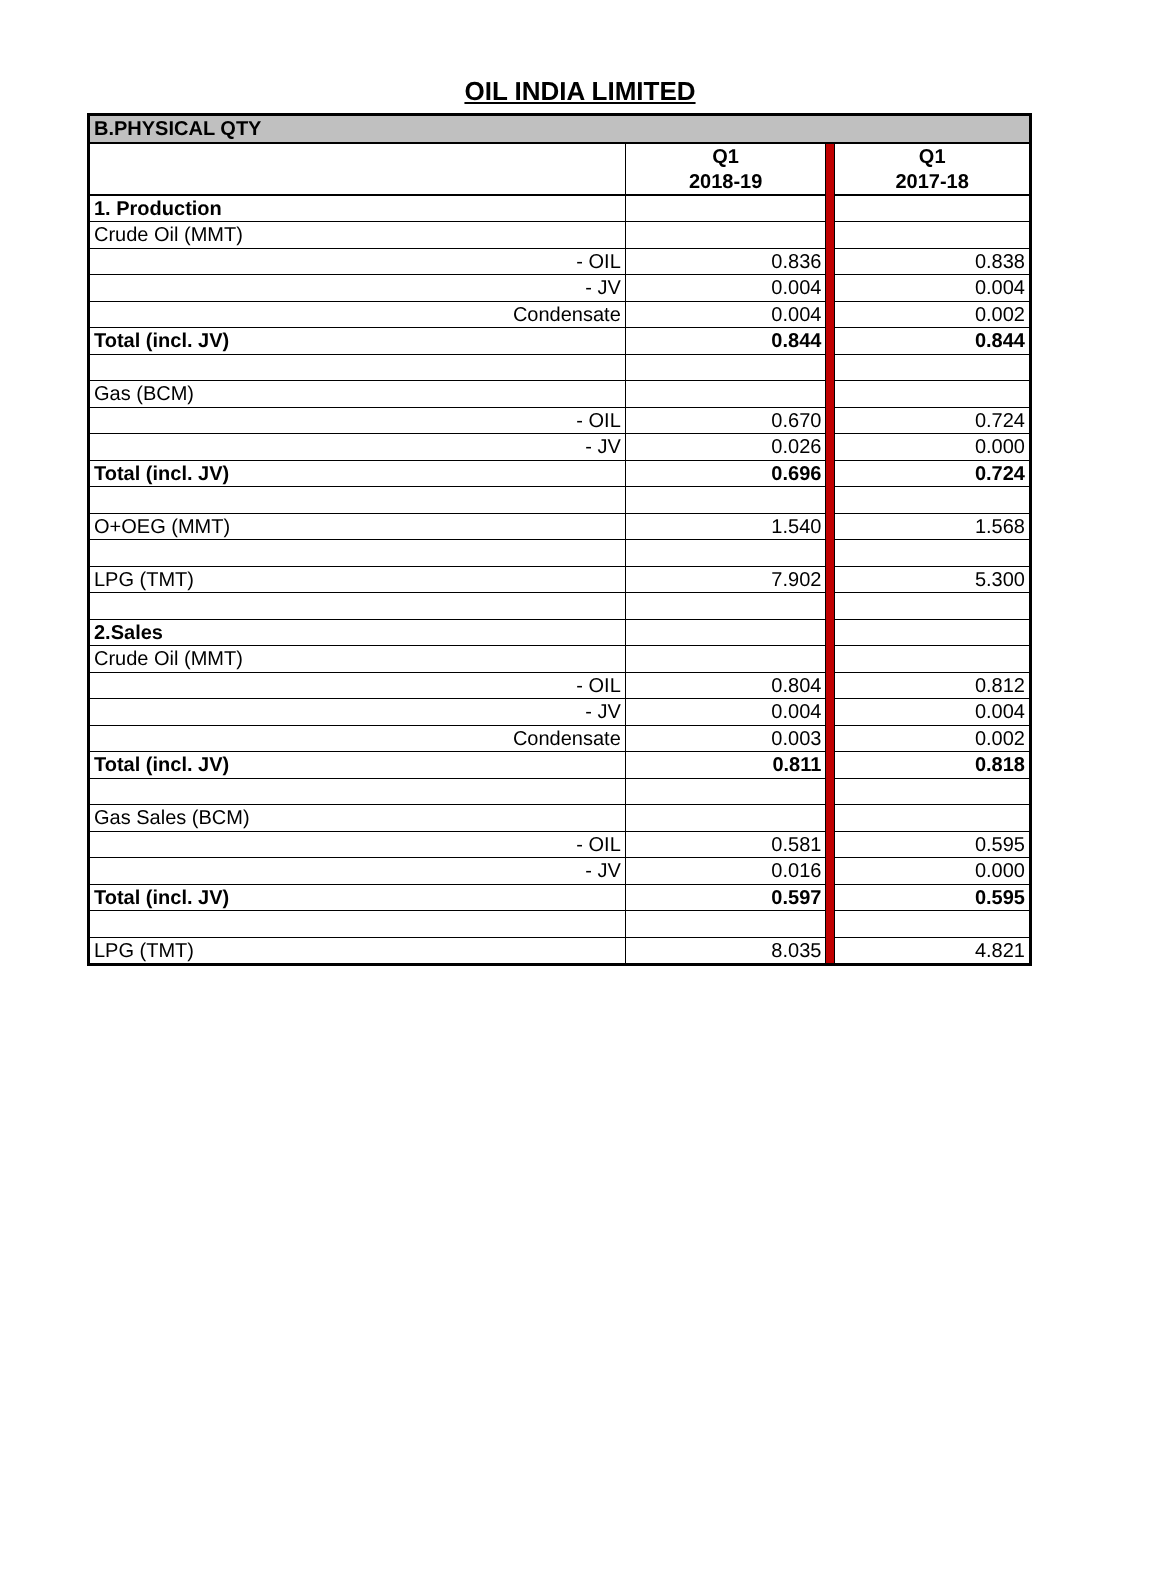OIL INDIA LIMITED
| B.PHYSICAL QTY | | | |
| | Q1 2018-19 | | Q1 2017-18 |
| 1. Production | | | |
| Crude Oil (MMT) | | | |
| - OIL | 0.836 | | 0.838 |
| - JV | 0.004 | | 0.004 |
| Condensate | 0.004 | | 0.002 |
| Total (incl. JV) | 0.844 | | 0.844 |
| Gas (BCM) | | | |
| - OIL | 0.670 | | 0.724 |
| - JV | 0.026 | | 0.000 |
| Total (incl. JV) | 0.696 | | 0.724 |
| O+OEG (MMT) | 1.540 | | 1.568 |
| LPG (TMT) | 7.902 | | 5.300 |
| 2.Sales | | | |
| Crude Oil (MMT) | | | |
| - OIL | 0.804 | | 0.812 |
| - JV | 0.004 | | 0.004 |
| Condensate | 0.003 | | 0.002 |
| Total (incl. JV) | 0.811 | | 0.818 |
| Gas Sales (BCM) | | | |
| - OIL | 0.581 | | 0.595 |
| - JV | 0.016 | | 0.000 |
| Total (incl. JV) | 0.597 | | 0.595 |
| LPG (TMT) | 8.035 | | 4.821 |